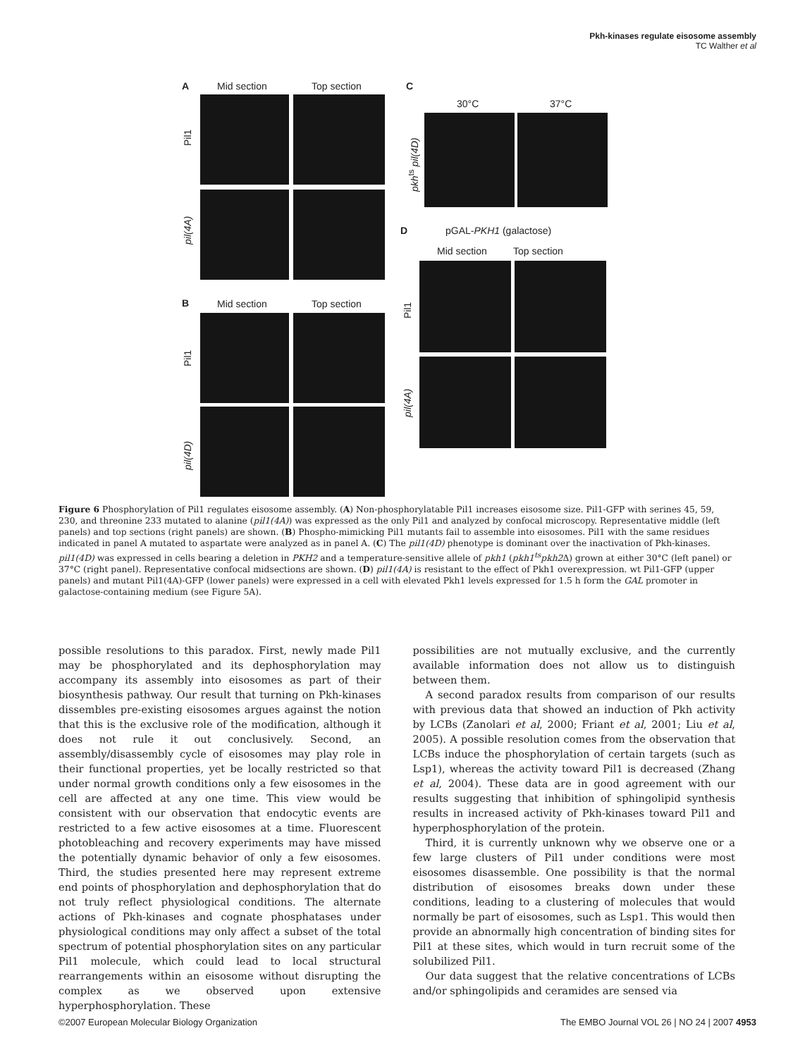Pkh-kinases regulate eisosome assembly
TC Walther et al
A Mid section Top section
Pil1
pil(4A)
B Mid section Top section
Pil1
pil(4D)
C
30°C 37°C
pkh<sup>ts</sup> pil(4D)
D pGAL-PKH1 (galactose)
Mid section Top section
Pil1
pil(4A)
Figure 6 Phosphorylation of Pil1 regulates eisosome assembly. (A) Non-phosphorylatable Pil1 increases eisosome size. Pil1-GFP with serines 45, 59, 230, and threonine 233 mutated to alanine (pil1(4A)) was expressed as the only Pil1 and analyzed by confocal microscopy. Representative middle (left panels) and top sections (right panels) are shown. (B) Phospho-mimicking Pil1 mutants fail to assemble into eisosomes. Pil1 with the same residues indicated in panel A mutated to aspartate were analyzed as in panel A. (C) The pil1(4D) phenotype is dominant over the inactivation of Pkh-kinases. pil1(4D) was expressed in cells bearing a deletion in PKH2 and a temperature-sensitive allele of pkh1 (pkh1<sup>ts</sup>pkh2 Δ) grown at either 30°C (left panel) or 37°C (right panel). Representative confocal midsections are shown. (D) pil1(4A) is resistant to the effect of Pkh1 overexpression. wt Pil1-GFP (upper panels) and mutant Pil1(4A)-GFP (lower panels) were expressed in a cell with elevated Pkh1 levels expressed for 1.5 h form the GAL promoter in galactose-containing medium (see Figure 5A).
possible resolutions to this paradox. First, newly made Pil1 may be phosphorylated and its dephosphorylation may accompany its assembly into eisosomes as part of their biosynthesis pathway. Our result that turning on Pkh-kinases dissembles pre-existing eisosomes argues against the notion that this is the exclusive role of the modification, although it does not rule it out conclusively. Second, an assembly/disassembly cycle of eisosomes may play role in their functional properties, yet be locally restricted so that under normal growth conditions only a few eisosomes in the cell are affected at any one time. This view would be consistent with our observation that endocytic events are restricted to a few active eisosomes at a time. Fluorescent photobleaching and recovery experiments may have missed the potentially dynamic behavior of only a few eisosomes. Third, the studies presented here may represent extreme end points of phosphorylation and dephosphorylation that do not truly reflect physiological conditions. The alternate actions of Pkh-kinases and cognate phosphatases under physiological conditions may only affect a subset of the total spectrum of potential phosphorylation sites on any particular Pil1 molecule, which could lead to local structural rearrangements within an eisosome without disrupting the complex as we observed upon extensive hyperphosphorylation. These
possibilities are not mutually exclusive, and the currently available information does not allow us to distinguish between them.
A second paradox results from comparison of our results with previous data that showed an induction of Pkh activity by LCBs (Zanolari et al, 2000; Friant et al, 2001; Liu et al, 2005). A possible resolution comes from the observation that LCBs induce the phosphorylation of certain targets (such as Lsp1), whereas the activity toward Pil1 is decreased (Zhang et al, 2004). These data are in good agreement with our results suggesting that inhibition of sphingolipid synthesis results in increased activity of Pkh-kinases toward Pil1 and hyperphosphorylation of the protein.
Third, it is currently unknown why we observe one or a few large clusters of Pil1 under conditions were most eisosomes disassemble. One possibility is that the normal distribution of eisosomes breaks down under these conditions, leading to a clustering of molecules that would normally be part of eisosomes, such as Lsp1. This would then provide an abnormally high concentration of binding sites for Pil1 at these sites, which would in turn recruit some of the solubilized Pil1.
Our data suggest that the relative concentrations of LCBs and/or sphingolipids and ceramides are sensed via
©2007 European Molecular Biology Organization The EMBO Journal VOL 26 | NO 24 | 2007 4953